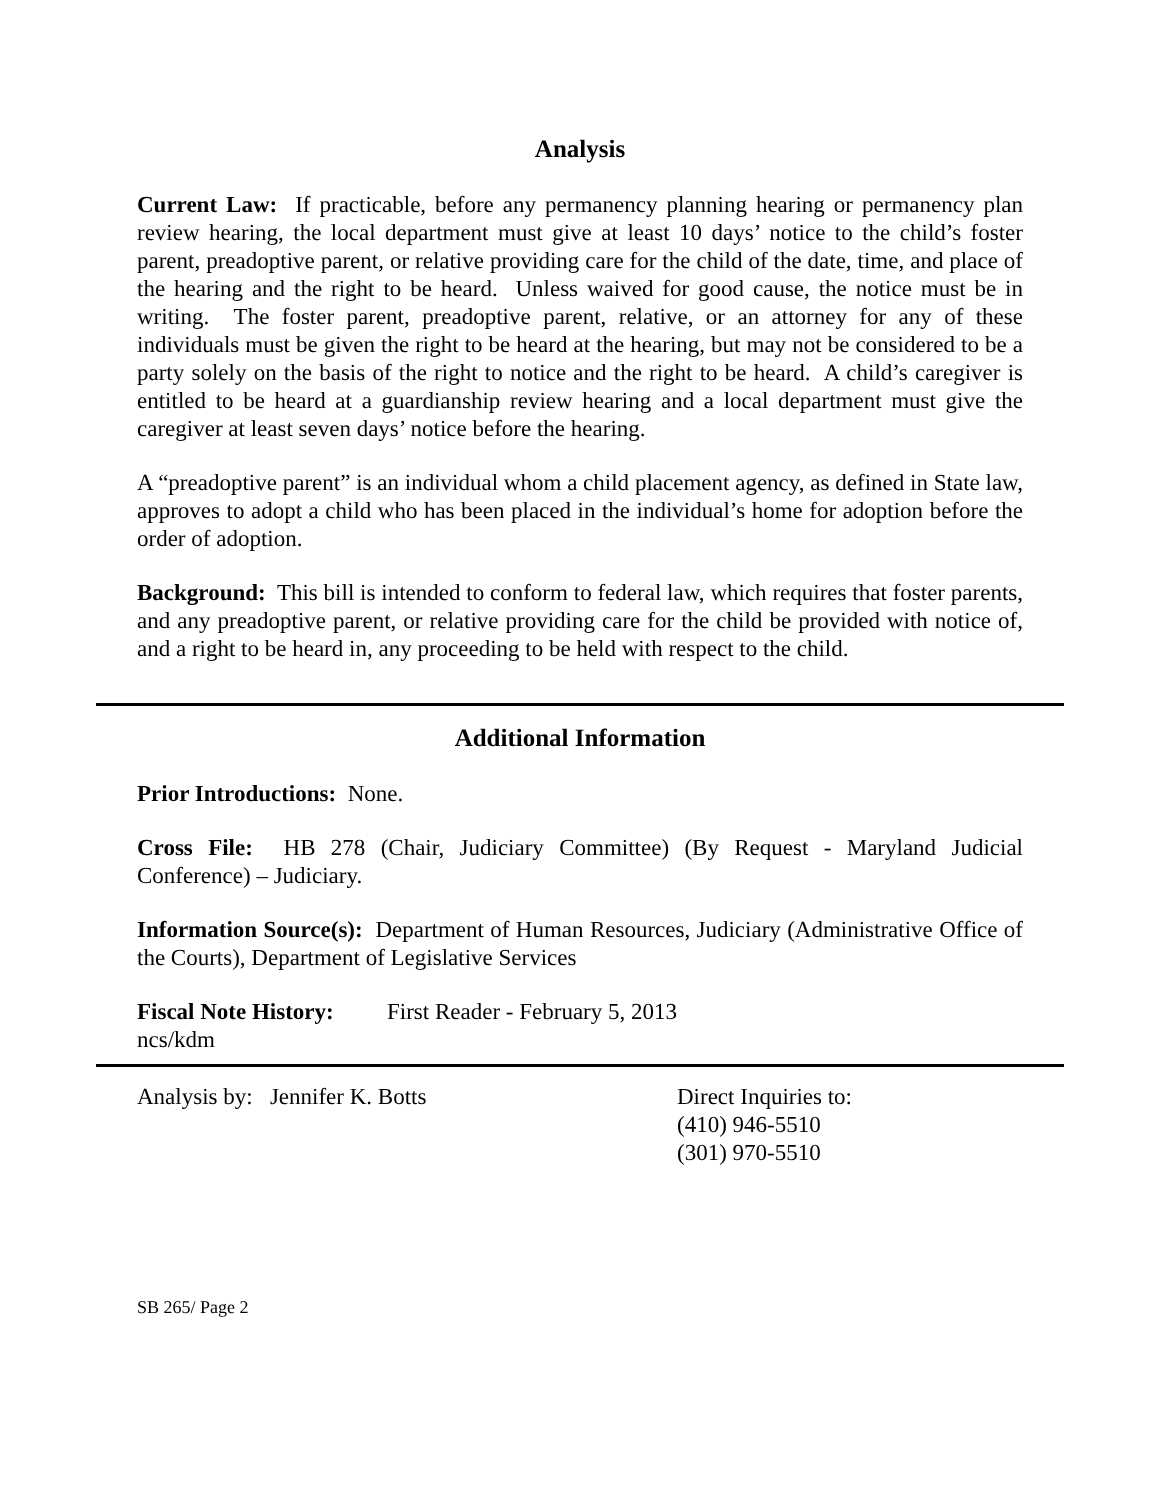Analysis
Current Law: If practicable, before any permanency planning hearing or permanency plan review hearing, the local department must give at least 10 days’ notice to the child’s foster parent, preadoptive parent, or relative providing care for the child of the date, time, and place of the hearing and the right to be heard. Unless waived for good cause, the notice must be in writing. The foster parent, preadoptive parent, relative, or an attorney for any of these individuals must be given the right to be heard at the hearing, but may not be considered to be a party solely on the basis of the right to notice and the right to be heard. A child’s caregiver is entitled to be heard at a guardianship review hearing and a local department must give the caregiver at least seven days’ notice before the hearing.
A “preadoptive parent” is an individual whom a child placement agency, as defined in State law, approves to adopt a child who has been placed in the individual’s home for adoption before the order of adoption.
Background: This bill is intended to conform to federal law, which requires that foster parents, and any preadoptive parent, or relative providing care for the child be provided with notice of, and a right to be heard in, any proceeding to be held with respect to the child.
Additional Information
Prior Introductions: None.
Cross File: HB 278 (Chair, Judiciary Committee) (By Request - Maryland Judicial Conference) – Judiciary.
Information Source(s): Department of Human Resources, Judiciary (Administrative Office of the Courts), Department of Legislative Services
Fiscal Note History: First Reader - February 5, 2013
ncs/kdm
Analysis by: Jennifer K. Botts Direct Inquiries to:
(410) 946-5510
(301) 970-5510
SB 265/ Page 2